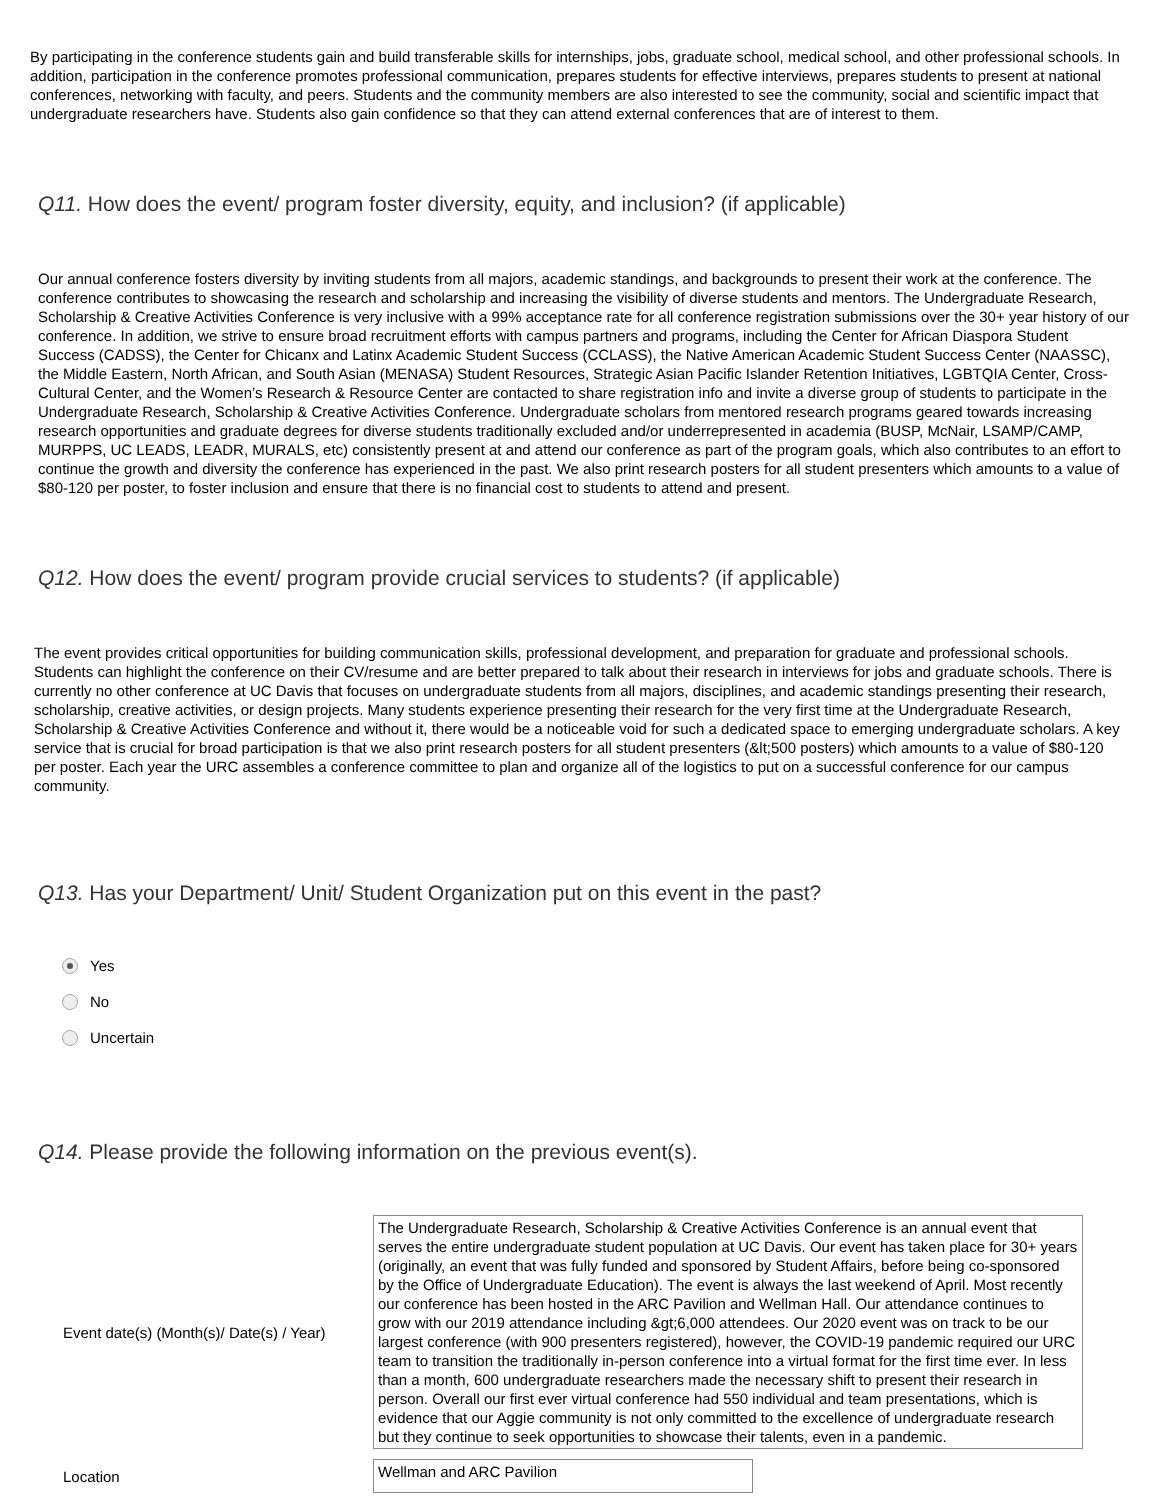By participating in the conference students gain and build transferable skills for internships, jobs, graduate school, medical school, and other professional schools. In addition, participation in the conference promotes professional communication, prepares students for effective interviews, prepares students to present at national conferences, networking with faculty, and peers. Students and the community members are also interested to see the community, social and scientific impact that undergraduate researchers have. Students also gain confidence so that they can attend external conferences that are of interest to them.
Q11. How does the event/ program foster diversity, equity, and inclusion? (if applicable)
Our annual conference fosters diversity by inviting students from all majors, academic standings, and backgrounds to present their work at the conference. The conference contributes to showcasing the research and scholarship and increasing the visibility of diverse students and mentors. The Undergraduate Research, Scholarship & Creative Activities Conference is very inclusive with a 99% acceptance rate for all conference registration submissions over the 30+ year history of our conference. In addition, we strive to ensure broad recruitment efforts with campus partners and programs, including the Center for African Diaspora Student Success (CADSS), the Center for Chicanx and Latinx Academic Student Success (CCLASS), the Native American Academic Student Success Center (NAASSC), the Middle Eastern, North African, and South Asian (MENASA) Student Resources, Strategic Asian Pacific Islander Retention Initiatives, LGBTQIA Center, Cross-Cultural Center, and the Women’s Research & Resource Center are contacted to share registration info and invite a diverse group of students to participate in the Undergraduate Research, Scholarship & Creative Activities Conference. Undergraduate scholars from mentored research programs geared towards increasing research opportunities and graduate degrees for diverse students traditionally excluded and/or underrepresented in academia (BUSP, McNair, LSAMP/CAMP, MURPPS, UC LEADS, LEADR, MURALS, etc) consistently present at and attend our conference as part of the program goals, which also contributes to an effort to continue the growth and diversity the conference has experienced in the past. We also print research posters for all student presenters which amounts to a value of $80-120 per poster, to foster inclusion and ensure that there is no financial cost to students to attend and present.
Q12. How does the event/ program provide crucial services to students? (if applicable)
The event provides critical opportunities for building communication skills, professional development, and preparation for graduate and professional schools. Students can highlight the conference on their CV/resume and are better prepared to talk about their research in interviews for jobs and graduate schools. There is currently no other conference at UC Davis that focuses on undergraduate students from all majors, disciplines, and academic standings presenting their research, scholarship, creative activities, or design projects. Many students experience presenting their research for the very first time at the Undergraduate Research, Scholarship & Creative Activities Conference and without it, there would be a noticeable void for such a dedicated space to emerging undergraduate scholars. A key service that is crucial for broad participation is that we also print research posters for all student presenters (&lt;500 posters) which amounts to a value of $80-120 per poster. Each year the URC assembles a conference committee to plan and organize all of the logistics to put on a successful conference for our campus community.
Q13. Has your Department/ Unit/ Student Organization put on this event in the past?
Yes
No
Uncertain
Q14. Please provide the following information on the previous event(s).
Event date(s) (Month(s)/ Date(s) / Year)
The Undergraduate Research, Scholarship & Creative Activities Conference is an annual event that serves the entire undergraduate student population at UC Davis. Our event has taken place for 30+ years (originally, an event that was fully funded and sponsored by Student Affairs, before being co-sponsored by the Office of Undergraduate Education). The event is always the last weekend of April. Most recently our conference has been hosted in the ARC Pavilion and Wellman Hall. Our attendance continues to grow with our 2019 attendance including &gt;6,000 attendees. Our 2020 event was on track to be our largest conference (with 900 presenters registered), however, the COVID-19 pandemic required our URC team to transition the traditionally in-person conference into a virtual format for the first time ever. In less than a month, 600 undergraduate researchers made the necessary shift to present their research in person. Overall our first ever virtual conference had 550 individual and team presentations, which is evidence that our Aggie community is not only committed to the excellence of undergraduate research but they continue to seek opportunities to showcase their talents, even in a pandemic.
Location
Wellman and ARC Pavilion